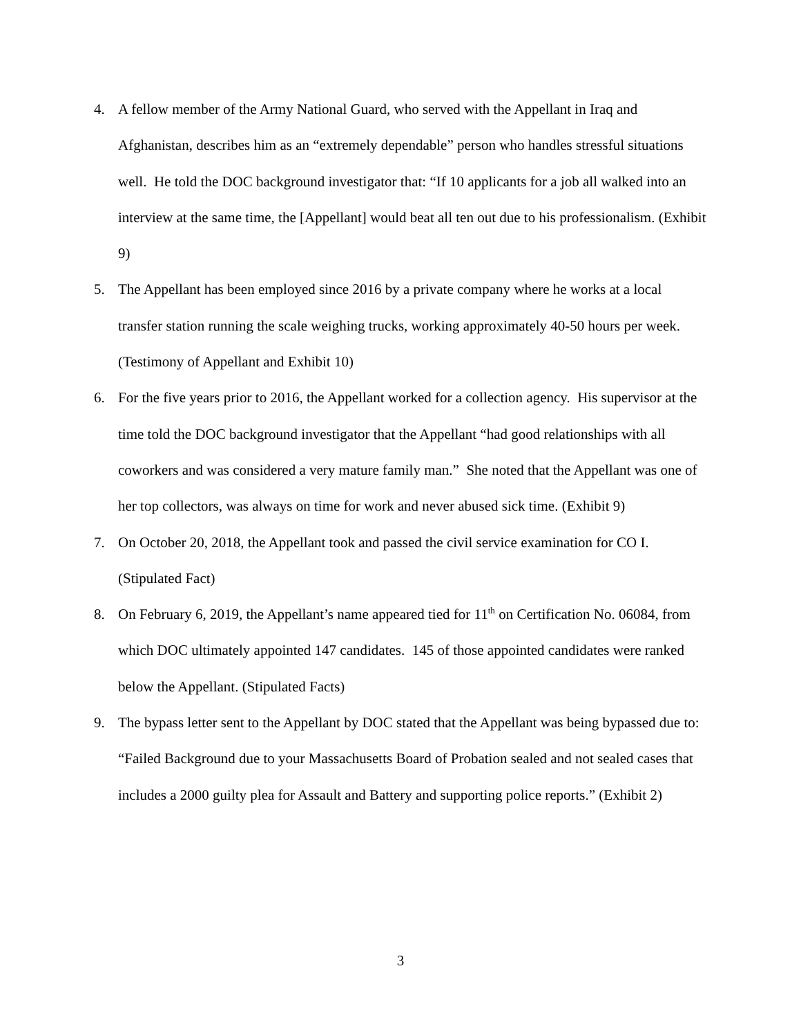4. A fellow member of the Army National Guard, who served with the Appellant in Iraq and Afghanistan, describes him as an “extremely dependable” person who handles stressful situations well. He told the DOC background investigator that: “If 10 applicants for a job all walked into an interview at the same time, the [Appellant] would beat all ten out due to his professionalism. (Exhibit 9)
5. The Appellant has been employed since 2016 by a private company where he works at a local transfer station running the scale weighing trucks, working approximately 40-50 hours per week. (Testimony of Appellant and Exhibit 10)
6. For the five years prior to 2016, the Appellant worked for a collection agency. His supervisor at the time told the DOC background investigator that the Appellant “had good relationships with all coworkers and was considered a very mature family man.” She noted that the Appellant was one of her top collectors, was always on time for work and never abused sick time. (Exhibit 9)
7. On October 20, 2018, the Appellant took and passed the civil service examination for CO I. (Stipulated Fact)
8. On February 6, 2019, the Appellant’s name appeared tied for 11<sup>th</sup> on Certification No. 06084, from which DOC ultimately appointed 147 candidates. 145 of those appointed candidates were ranked below the Appellant. (Stipulated Facts)
9. The bypass letter sent to the Appellant by DOC stated that the Appellant was being bypassed due to: “Failed Background due to your Massachusetts Board of Probation sealed and not sealed cases that includes a 2000 guilty plea for Assault and Battery and supporting police reports.” (Exhibit 2)
3